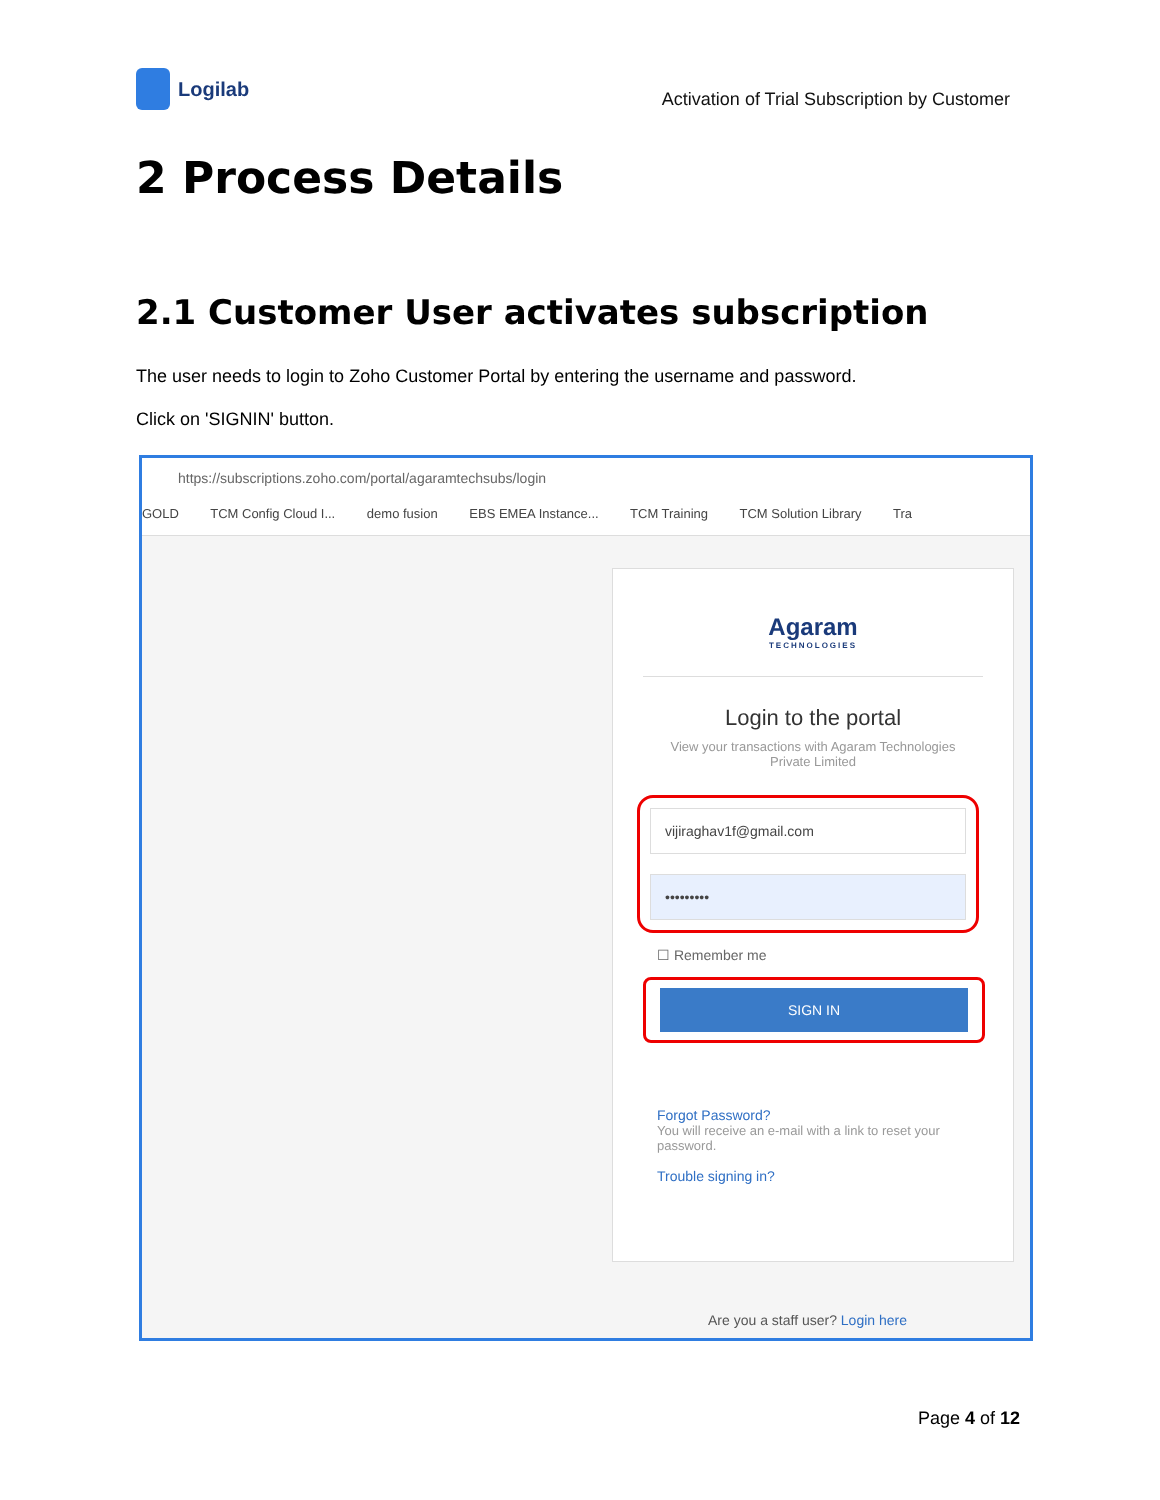Logilab
Activation of Trial Subscription by Customer
2 Process Details
2.1 Customer User activates subscription
The user needs to login to Zoho Customer Portal by entering the username and password.
Click on 'SIGNIN' button.
https://subscriptions.zoho.com/portal/agaramtechsubs/login
GOLD TCM Config Cloud I... demo fusion EBS EMEA Instance... TCM Training TCM Solution Library Tra
Agaram
TECHNOLOGIES
Login to the portal
View your transactions with Agaram Technologies Private Limited
vijiraghav1f@gmail.com
•••••••••
☐ Remember me
SIGN IN
Forgot Password?
You will receive an e-mail with a link to reset your password.
Trouble signing in?
Are you a staff user? Login here
Page 4 of 12